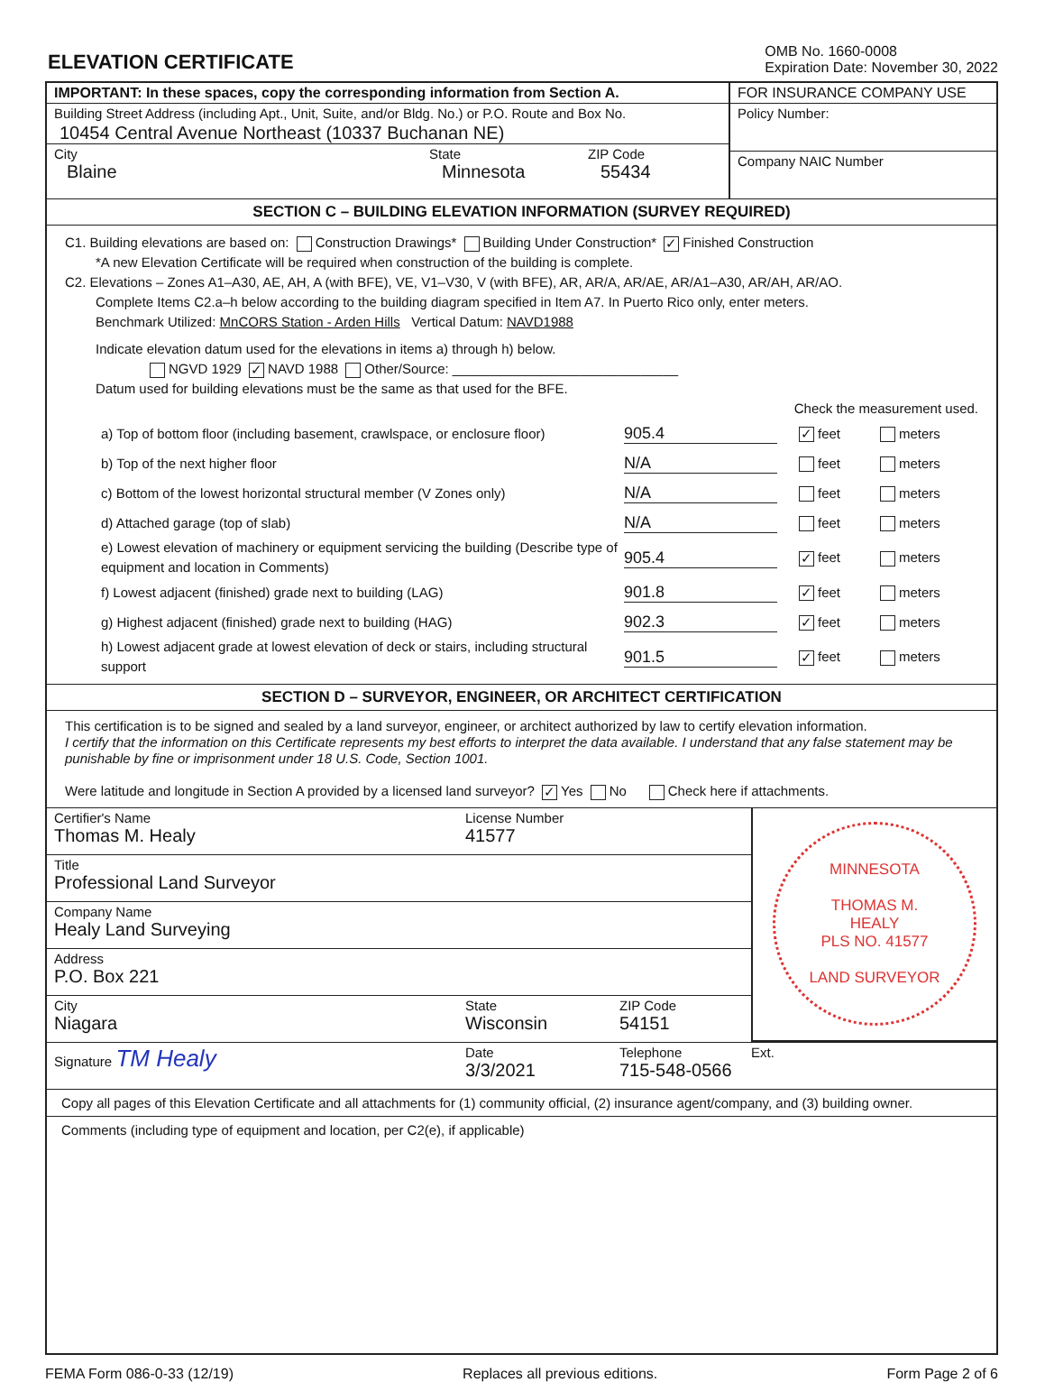ELEVATION CERTIFICATE
OMB No. 1660-0008
Expiration Date: November 30, 2022
IMPORTANT: In these spaces, copy the corresponding information from Section A.
Building Street Address (including Apt., Unit, Suite, and/or Bldg. No.) or P.O. Route and Box No.
10454 Central Avenue Northeast (10337 Buchanan NE)
City
Blaine
State
Minnesota
ZIP Code
55434
FOR INSURANCE COMPANY USE
Policy Number:
Company NAIC Number
SECTION C – BUILDING ELEVATION INFORMATION (SURVEY REQUIRED)
C1. Building elevations are based on: Construction Drawings* Building Under Construction* ✓ Finished Construction
*A new Elevation Certificate will be required when construction of the building is complete.
C2. Elevations – Zones A1–A30, AE, AH, A (with BFE), VE, V1–V30, V (with BFE), AR, AR/A, AR/AE, AR/A1–A30, AR/AH, AR/AO.
Complete Items C2.a–h below according to the building diagram specified in Item A7. In Puerto Rico only, enter meters.
Benchmark Utilized: MnCORS Station - Arden Hills Vertical Datum: NAVD1988
Indicate elevation datum used for the elevations in items a) through h) below.
NGVD 1929 ✓ NAVD 1988 Other/Source: ______________________________
Datum used for building elevations must be the same as that used for the BFE.
Check the measurement used.
a) Top of bottom floor (including basement, crawlspace, or enclosure floor) 905.4 ✓ feet meters
b) Top of the next higher floor N/A feet meters
c) Bottom of the lowest horizontal structural member (V Zones only) N/A feet meters
d) Attached garage (top of slab) N/A feet meters
e) Lowest elevation of machinery or equipment servicing the building (Describe type of equipment and location in Comments) 905.4 ✓ feet meters
f) Lowest adjacent (finished) grade next to building (LAG) 901.8 ✓ feet meters
g) Highest adjacent (finished) grade next to building (HAG) 902.3 ✓ feet meters
h) Lowest adjacent grade at lowest elevation of deck or stairs, including structural support 901.5 ✓ feet meters
SECTION D – SURVEYOR, ENGINEER, OR ARCHITECT CERTIFICATION
This certification is to be signed and sealed by a land surveyor, engineer, or architect authorized by law to certify elevation information.
I certify that the information on this Certificate represents my best efforts to interpret the data available. I understand that any false statement may be punishable by fine or imprisonment under 18 U.S. Code, Section 1001.
Were latitude and longitude in Section A provided by a licensed land surveyor? ✓ Yes No Check here if attachments.
Certifier's Name
Thomas M. Healy
License Number
41577
Title
Professional Land Surveyor
Company Name
Healy Land Surveying
Address
P.O. Box 221
City
Niagara
State
Wisconsin
ZIP Code
54151
MINNESOTA
THOMAS M.
HEALY
PLS NO. 41577
LAND SURVEYOR
Signature TM Healy
Date
3/3/2021
Telephone
715-548-0566
Ext.
Copy all pages of this Elevation Certificate and all attachments for (1) community official, (2) insurance agent/company, and (3) building owner.
Comments (including type of equipment and location, per C2(e), if applicable)
FEMA Form 086-0-33 (12/19) Replaces all previous editions. Form Page 2 of 6